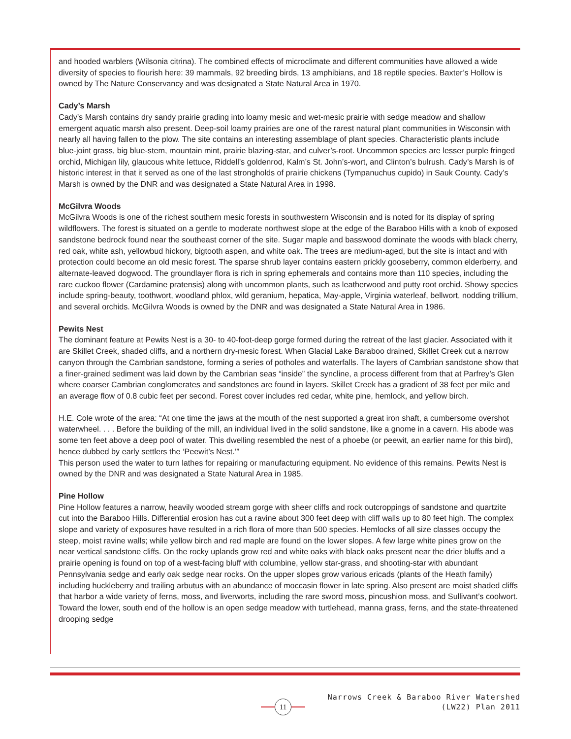and hooded warblers (Wilsonia citrina). The combined effects of microclimate and different communities have allowed a wide diversity of species to flourish here: 39 mammals, 92 breeding birds, 13 amphibians, and 18 reptile species. Baxter’s Hollow is owned by The Nature Conservancy and was designated a State Natural Area in 1970.
Cady’s Marsh
Cady’s Marsh contains dry sandy prairie grading into loamy mesic and wet-mesic prairie with sedge meadow and shallow emergent aquatic marsh also present. Deep-soil loamy prairies are one of the rarest natural plant communities in Wisconsin with nearly all having fallen to the plow. The site contains an interesting assemblage of plant species. Characteristic plants include blue-joint grass, big blue-stem, mountain mint, prairie blazing-star, and culver’s-root. Uncommon species are lesser purple fringed orchid, Michigan lily, glaucous white lettuce, Riddell’s goldenrod, Kalm’s St. John’s-wort, and Clinton’s bulrush. Cady’s Marsh is of historic interest in that it served as one of the last strongholds of prairie chickens (Tympanuchus cupido) in Sauk County. Cady’s Marsh is owned by the DNR and was designated a State Natural Area in 1998.
McGilvra Woods
McGilvra Woods is one of the richest southern mesic forests in southwestern Wisconsin and is noted for its display of spring wildflowers. The forest is situated on a gentle to moderate northwest slope at the edge of the Baraboo Hills with a knob of exposed sandstone bedrock found near the southeast corner of the site. Sugar maple and basswood dominate the woods with black cherry, red oak, white ash, yellowbud hickory, bigtooth aspen, and white oak. The trees are medium-aged, but the site is intact and with protection could become an old mesic forest. The sparse shrub layer contains eastern prickly gooseberry, common elderberry, and alternate-leaved dogwood. The groundlayer flora is rich in spring ephemerals and contains more than 110 species, including the rare cuckoo flower (Cardamine pratensis) along with uncommon plants, such as leatherwood and putty root orchid. Showy species include spring-beauty, toothwort, woodland phlox, wild geranium, hepatica, May-apple, Virginia waterleaf, bellwort, nodding trillium, and several orchids. McGilvra Woods is owned by the DNR and was designated a State Natural Area in 1986.
Pewits Nest
The dominant feature at Pewits Nest is a 30- to 40-foot-deep gorge formed during the retreat of the last glacier. Associated with it are Skillet Creek, shaded cliffs, and a northern dry-mesic forest. When Glacial Lake Baraboo drained, Skillet Creek cut a narrow canyon through the Cambrian sandstone, forming a series of potholes and waterfalls. The layers of Cambrian sandstone show that a finer-grained sediment was laid down by the Cambrian seas “inside” the syncline, a process different from that at Parfrey’s Glen where coarser Cambrian conglomerates and sandstones are found in layers. Skillet Creek has a gradient of 38 feet per mile and an average flow of 0.8 cubic feet per second. Forest cover includes red cedar, white pine, hemlock, and yellow birch.
H.E. Cole wrote of the area: “At one time the jaws at the mouth of the nest supported a great iron shaft, a cumbersome overshot waterwheel. . . . Before the building of the mill, an individual lived in the solid sandstone, like a gnome in a cavern. His abode was some ten feet above a deep pool of water. This dwelling resembled the nest of a phoebe (or peewit, an earlier name for this bird), hence dubbed by early settlers the ‘Peewit’s Nest.’”
This person used the water to turn lathes for repairing or manufacturing equipment. No evidence of this remains. Pewits Nest is owned by the DNR and was designated a State Natural Area in 1985.
Pine Hollow
Pine Hollow features a narrow, heavily wooded stream gorge with sheer cliffs and rock outcroppings of sandstone and quartzite cut into the Baraboo Hills. Differential erosion has cut a ravine about 300 feet deep with cliff walls up to 80 feet high. The complex slope and variety of exposures have resulted in a rich flora of more than 500 species. Hemlocks of all size classes occupy the steep, moist ravine walls; while yellow birch and red maple are found on the lower slopes. A few large white pines grow on the near vertical sandstone cliffs. On the rocky uplands grow red and white oaks with black oaks present near the drier bluffs and a prairie opening is found on top of a west-facing bluff with columbine, yellow star-grass, and shooting-star with abundant Pennsylvania sedge and early oak sedge near rocks. On the upper slopes grow various ericads (plants of the Heath family) including huckleberry and trailing arbutus with an abundance of moccasin flower in late spring. Also present are moist shaded cliffs that harbor a wide variety of ferns, moss, and liverworts, including the rare sword moss, pincushion moss, and Sullivant’s coolwort. Toward the lower, south end of the hollow is an open sedge meadow with turtlehead, manna grass, ferns, and the state-threatened drooping sedge
11
Narrows Creek & Baraboo River Watershed
(LW22) Plan 2011